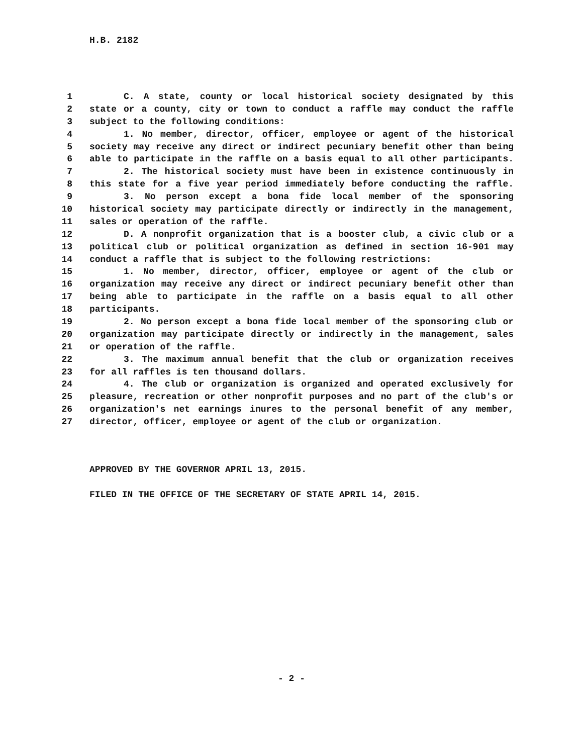H.B. 2182
1 C. A state, county or local historical society designated by this
2 state or a county, city or town to conduct a raffle may conduct the raffle
3 subject to the following conditions:
4 1. No member, director, officer, employee or agent of the historical
5 society may receive any direct or indirect pecuniary benefit other than being
6 able to participate in the raffle on a basis equal to all other participants.
7 2. The historical society must have been in existence continuously in
8 this state for a five year period immediately before conducting the raffle.
9 3. No person except a bona fide local member of the sponsoring
10 historical society may participate directly or indirectly in the management,
11 sales or operation of the raffle.
12 D. A nonprofit organization that is a booster club, a civic club or a
13 political club or political organization as defined in section 16-901 may
14 conduct a raffle that is subject to the following restrictions:
15 1. No member, director, officer, employee or agent of the club or
16 organization may receive any direct or indirect pecuniary benefit other than
17 being able to participate in the raffle on a basis equal to all other
18 participants.
19 2. No person except a bona fide local member of the sponsoring club or
20 organization may participate directly or indirectly in the management, sales
21 or operation of the raffle.
22 3. The maximum annual benefit that the club or organization receives
23 for all raffles is ten thousand dollars.
24 4. The club or organization is organized and operated exclusively for
25 pleasure, recreation or other nonprofit purposes and no part of the club's or
26 organization's net earnings inures to the personal benefit of any member,
27 director, officer, employee or agent of the club or organization.
APPROVED BY THE GOVERNOR APRIL 13, 2015.
FILED IN THE OFFICE OF THE SECRETARY OF STATE APRIL 14, 2015.
- 2 -